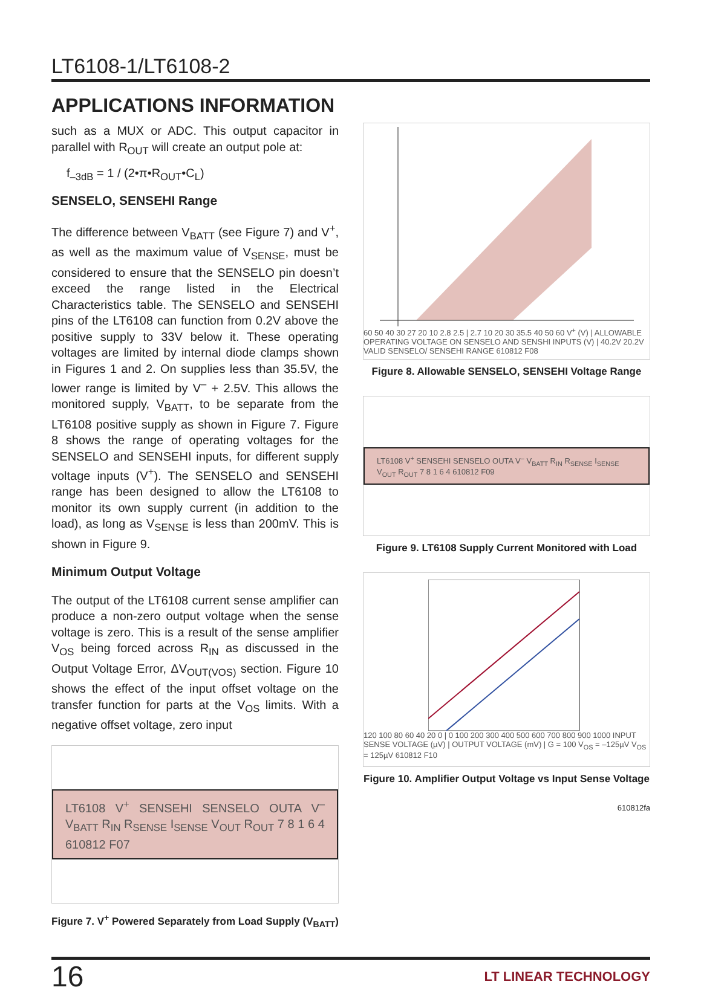LT6108-1/LT6108-2
APPLICATIONS INFORMATION
such as a MUX or ADC. This output capacitor in parallel with R<sub>OUT</sub> will create an output pole at:
f<sub>–3dB</sub> = 1 / (2•π•R<sub>OUT</sub>•C<sub>L</sub>)
SENSELO, SENSEHI Range
The difference between V<sub>BATT</sub> (see Figure 7) and V<sup>+</sup>, as well as the maximum value of V<sub>SENSE</sub>, must be considered to ensure that the SENSELO pin doesn’t exceed the range listed in the Electrical Characteristics table. The SENSELO and SENSEHI pins of the LT6108 can function from 0.2V above the positive supply to 33V below it. These operating voltages are limited by internal diode clamps shown in Figures 1 and 2. On supplies less than 35.5V, the lower range is limited by V<sup>–</sup> + 2.5V. This allows the monitored supply, V<sub>BATT</sub>, to be separate from the LT6108 positive supply as shown in Figure 7. Figure 8 shows the range of operating voltages for the SENSELO and SENSEHI inputs, for different supply voltage inputs (V<sup>+</sup>). The SENSELO and SENSEHI range has been designed to allow the LT6108 to monitor its own supply current (in addition to the load), as long as V<sub>SENSE</sub> is less than 200mV. This is shown in Figure 9.
Minimum Output Voltage
The output of the LT6108 current sense amplifier can produce a non-zero output voltage when the sense voltage is zero. This is a result of the sense amplifier V<sub>OS</sub> being forced across R<sub>IN</sub> as discussed in the Output Voltage Error, ΔV<sub>OUT(VOS)</sub> section. Figure 10 shows the effect of the input offset voltage on the transfer function for parts at the V<sub>OS</sub> limits. With a negative offset voltage, zero input
LT6108 V<sup>+</sup> SENSEHI SENSELO OUTA V<sup>–</sup> V<sub>BATT</sub> R<sub>IN</sub> R<sub>SENSE</sub> I<sub>SENSE</sub> V<sub>OUT</sub> R<sub>OUT</sub> 7 8 1 6 4 610812 F07
Figure 7. V<sup>+</sup> Powered Separately from Load Supply (V<sub>BATT</sub>)
60 50 40 30 27 20 10 2.8 2.5 | 2.7 10 20 30 35.5 40 50 60 V<sup>+</sup> (V) | ALLOWABLE OPERATING VOLTAGE ON SENSELO AND SENSHI INPUTS (V) | 40.2V 20.2V VALID SENSELO/ SENSEHI RANGE 610812 F08
Figure 8. Allowable SENSELO, SENSEHI Voltage Range
LT6108 V<sup>+</sup> SENSEHI SENSELO OUTA V<sup>–</sup> V<sub>BATT</sub> R<sub>IN</sub> R<sub>SENSE</sub> I<sub>SENSE</sub> V<sub>OUT</sub> R<sub>OUT</sub> 7 8 1 6 4 610812 F09
Figure 9. LT6108 Supply Current Monitored with Load
120 100 80 60 40 20 0 | 0 100 200 300 400 500 600 700 800 900 1000 INPUT SENSE VOLTAGE (µV) | OUTPUT VOLTAGE (mV) | G = 100 V<sub>OS</sub> = –125µV V<sub>OS</sub> = 125µV 610812 F10
Figure 10. Amplifier Output Voltage vs Input Sense Voltage
610812fa
16 LT LINEAR TECHNOLOGY